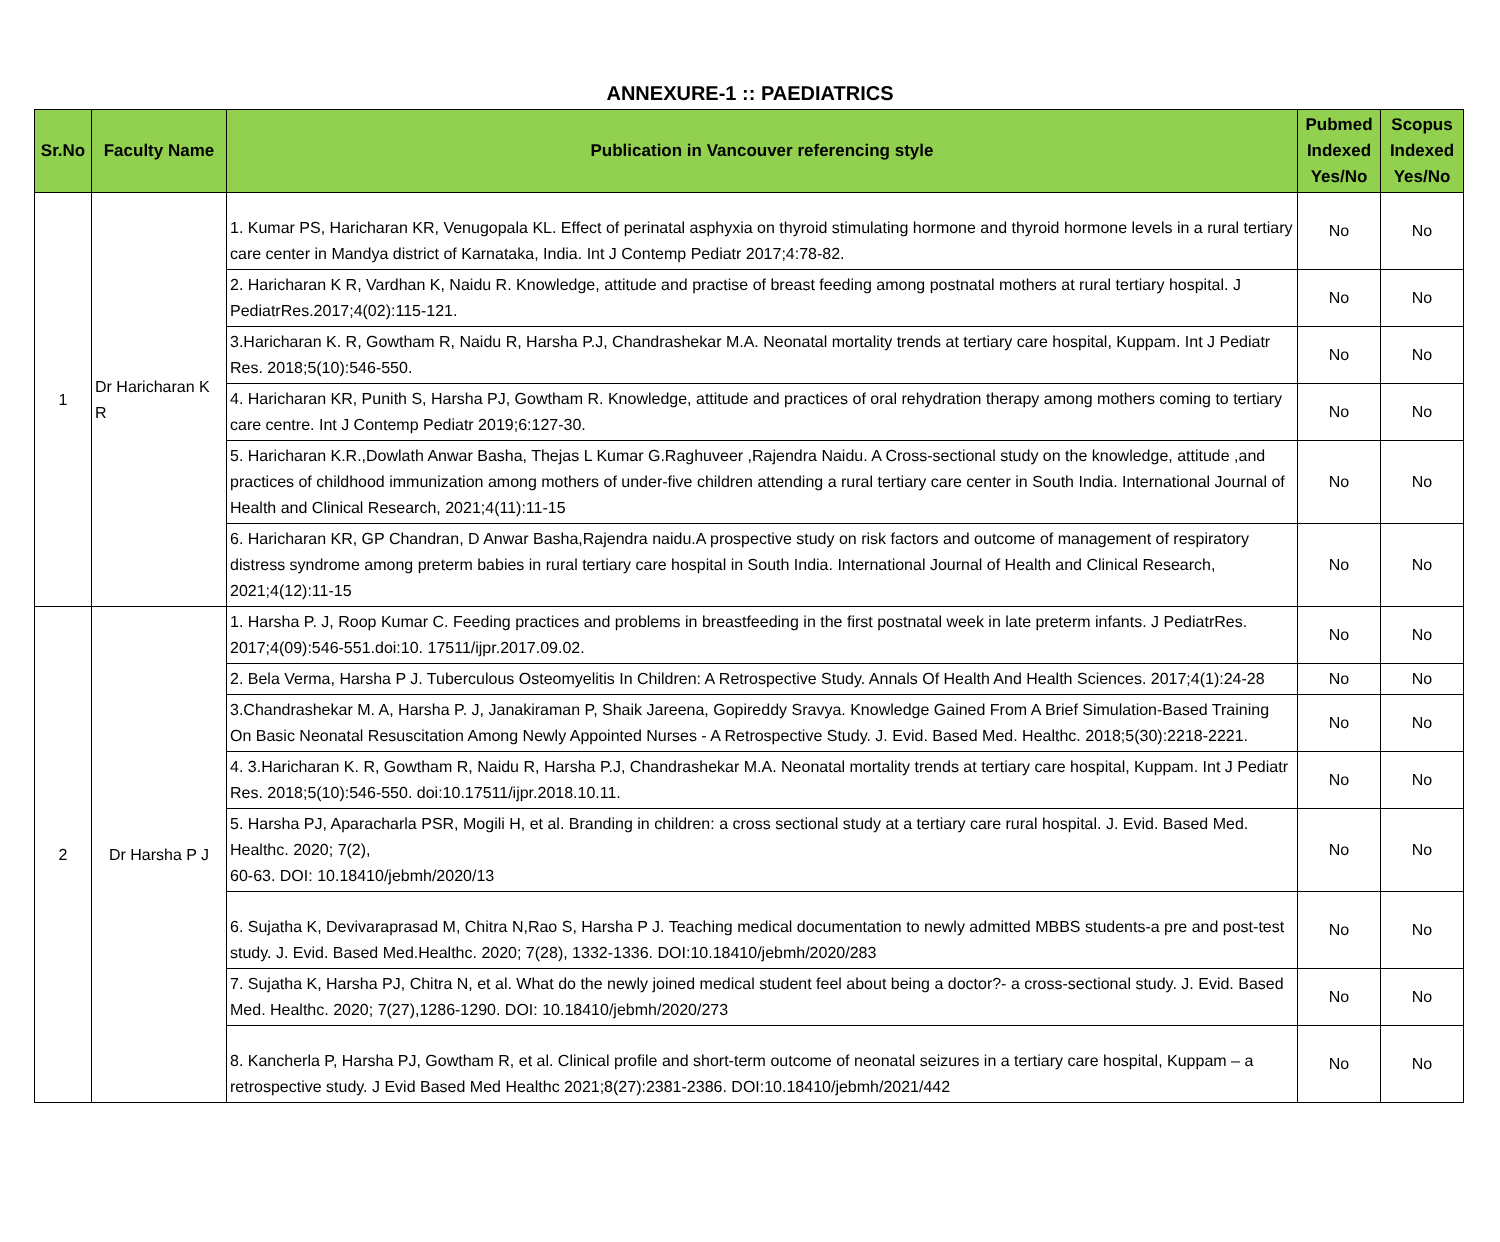ANNEXURE-1 :: PAEDIATRICS
| Sr.No | Faculty Name | Publication in Vancouver referencing style | Pubmed Indexed Yes/No | Scopus Indexed Yes/No |
| --- | --- | --- | --- | --- |
| 1 | Dr Haricharan K R | 1. Kumar PS, Haricharan KR, Venugopala KL. Effect of perinatal asphyxia on thyroid stimulating hormone and thyroid hormone levels in a rural tertiary care center in Mandya district of Karnataka, India. Int J Contemp Pediatr 2017;4:78-82. | No | No |
| | | 2. Haricharan K R, Vardhan K, Naidu R. Knowledge, attitude and practise of breast feeding among postnatal mothers at rural tertiary hospital. J PediatrRes.2017;4(02):115-121. | No | No |
| | | 3.Haricharan K. R, Gowtham R, Naidu R, Harsha P.J, Chandrashekar M.A. Neonatal mortality trends at tertiary care hospital, Kuppam. Int J Pediatr Res. 2018;5(10):546-550. | No | No |
| | | 4. Haricharan KR, Punith S, Harsha PJ, Gowtham R. Knowledge, attitude and practices of oral rehydration therapy among mothers coming to tertiary care centre. Int J Contemp Pediatr 2019;6:127-30. | No | No |
| | | 5. Haricharan K.R.,Dowlath Anwar Basha, Thejas L Kumar G.Raghuveer ,Rajendra Naidu. A Cross-sectional study on the knowledge, attitude ,and practices of childhood immunization among mothers of under-five children attending a rural tertiary care center in South India. International Journal of Health and Clinical Research, 2021;4(11):11-15 | No | No |
| | | 6. Haricharan KR, GP Chandran, D Anwar Basha,Rajendra naidu.A prospective study on risk factors and outcome of management of respiratory distress syndrome among preterm babies in rural tertiary care hospital in South India. International Journal of Health and Clinical Research, 2021;4(12):11-15 | No | No |
| 2 | Dr Harsha P J | 1. Harsha P. J, Roop Kumar C. Feeding practices and problems in breastfeeding in the first postnatal week in late preterm infants. J PediatrRes. 2017;4(09):546-551.doi:10. 17511/ijpr.2017.09.02. | No | No |
| | | 2. Bela Verma, Harsha P J. Tuberculous Osteomyelitis In Children: A Retrospective Study. Annals Of Health And Health Sciences. 2017;4(1):24-28 | No | No |
| | | 3.Chandrashekar M. A, Harsha P. J, Janakiraman P, Shaik Jareena, Gopireddy Sravya. Knowledge Gained From A Brief Simulation-Based Training On Basic Neonatal Resuscitation Among Newly Appointed Nurses - A Retrospective Study. J. Evid. Based Med. Healthc. 2018;5(30):2218-2221. | No | No |
| | | 4. 3.Haricharan K. R, Gowtham R, Naidu R, Harsha P.J, Chandrashekar M.A. Neonatal mortality trends at tertiary care hospital, Kuppam. Int J Pediatr Res. 2018;5(10):546-550. doi:10.17511/ijpr.2018.10.11. | No | No |
| | | 5. Harsha PJ, Aparacharla PSR, Mogili H, et al. Branding in children: a cross sectional study at a tertiary care rural hospital. J. Evid. Based Med. Healthc. 2020; 7(2), 60-63. DOI: 10.18410/jebmh/2020/13 | No | No |
| | | 6. Sujatha K, Devivaraprasad M, Chitra N,Rao S, Harsha P J. Teaching medical documentation to newly admitted MBBS students-a pre and post-test study. J. Evid. Based Med.Healthc. 2020; 7(28), 1332-1336. DOI:10.18410/jebmh/2020/283 | No | No |
| | | 7. Sujatha K, Harsha PJ, Chitra N, et al. What do the newly joined medical student feel about being a doctor?- a cross-sectional study. J. Evid. Based Med. Healthc. 2020; 7(27),1286-1290. DOI: 10.18410/jebmh/2020/273 | No | No |
| | | 8. Kancherla P, Harsha PJ, Gowtham R, et al. Clinical profile and short-term outcome of neonatal seizures in a tertiary care hospital, Kuppam – a retrospective study. J Evid Based Med Healthc 2021;8(27):2381-2386. DOI:10.18410/jebmh/2021/442 | No | No |